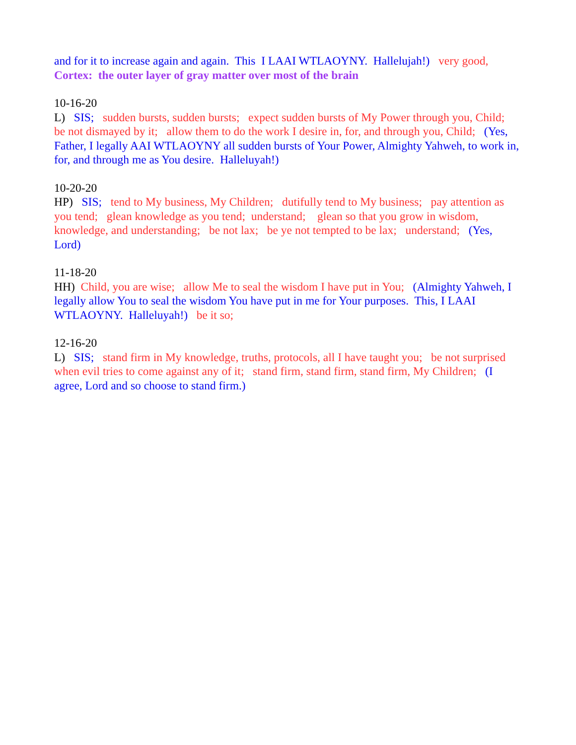and for it to increase again and again. This I LAAI WTLAOYNY. Hallelujah!) very good, Cortex: the outer layer of gray matter over most of the brain
10-16-20 L) SIS; sudden bursts, sudden bursts; expect sudden bursts of My Power through you, Child; be not dismayed by it; allow them to do the work I desire in, for, and through you, Child; (Yes, Father, I legally AAI WTLAOYNY all sudden bursts of Your Power, Almighty Yahweh, to work in, for, and through me as You desire. Halleluyah!)
10-20-20 HP) SIS; tend to My business, My Children; dutifully tend to My business; pay attention as you tend; glean knowledge as you tend; understand; glean so that you grow in wisdom, knowledge, and understanding; be not lax; be ye not tempted to be lax; understand; (Yes, Lord)
11-18-20 HH) Child, you are wise; allow Me to seal the wisdom I have put in You; (Almighty Yahweh, I legally allow You to seal the wisdom You have put in me for Your purposes. This, I LAAI WTLAOYNY. Halleluyah!) be it so;
12-16-20 L) SIS; stand firm in My knowledge, truths, protocols, all I have taught you; be not surprised when evil tries to come against any of it; stand firm, stand firm, stand firm, My Children; (I agree, Lord and so choose to stand firm.)